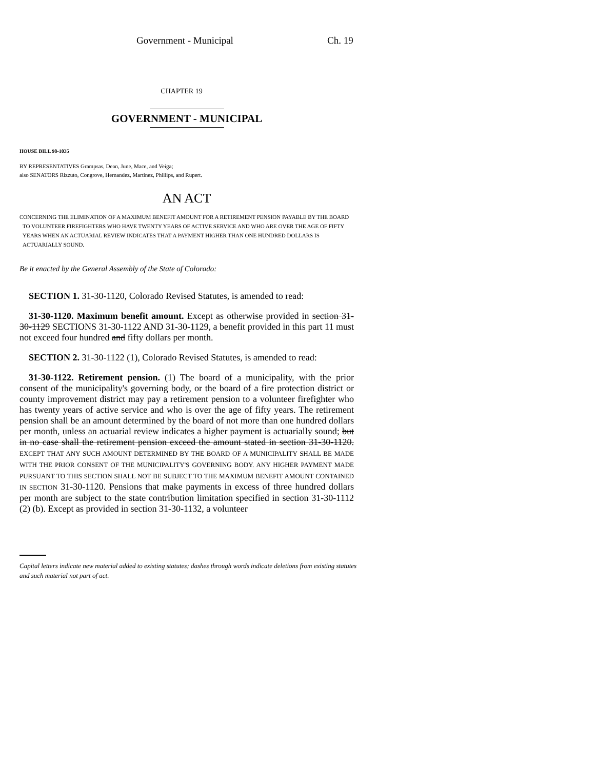Government - Municipal Ch. 19
CHAPTER 19
GOVERNMENT - MUNICIPAL
HOUSE BILL 98-1035
BY REPRESENTATIVES Grampsas, Dean, June, Mace, and Veiga;
also SENATORS Rizzuto, Congrove, Hernandez, Martinez, Phillips, and Rupert.
AN ACT
CONCERNING THE ELIMINATION OF A MAXIMUM BENEFIT AMOUNT FOR A RETIREMENT PENSION PAYABLE BY THE BOARD TO VOLUNTEER FIREFIGHTERS WHO HAVE TWENTY YEARS OF ACTIVE SERVICE AND WHO ARE OVER THE AGE OF FIFTY YEARS WHEN AN ACTUARIAL REVIEW INDICATES THAT A PAYMENT HIGHER THAN ONE HUNDRED DOLLARS IS ACTUARIALLY SOUND.
Be it enacted by the General Assembly of the State of Colorado:
SECTION 1. 31-30-1120, Colorado Revised Statutes, is amended to read:
31-30-1120. Maximum benefit amount. Except as otherwise provided in section 31-30-1129 SECTIONS 31-30-1122 AND 31-30-1129, a benefit provided in this part 11 must not exceed four hundred and fifty dollars per month.
SECTION 2. 31-30-1122 (1), Colorado Revised Statutes, is amended to read:
31-30-1122. Retirement pension. (1) The board of a municipality, with the prior consent of the municipality's governing body, or the board of a fire protection district or county improvement district may pay a retirement pension to a volunteer firefighter who has twenty years of active service and who is over the age of fifty years. The retirement pension shall be an amount determined by the board of not more than one hundred dollars per month, unless an actuarial review indicates a higher payment is actuarially sound; but in no case shall the retirement pension exceed the amount stated in section 31-30-1120. EXCEPT THAT ANY SUCH AMOUNT DETERMINED BY THE BOARD OF A MUNICIPALITY SHALL BE MADE WITH THE PRIOR CONSENT OF THE MUNICIPALITY'S GOVERNING BODY. ANY HIGHER PAYMENT MADE PURSUANT TO THIS SECTION SHALL NOT BE SUBJECT TO THE MAXIMUM BENEFIT AMOUNT CONTAINED IN SECTION 31-30-1120. Pensions that make payments in excess of three hundred dollars per month are subject to the state contribution limitation specified in section 31-30-1112 (2) (b). Except as provided in section 31-30-1132, a volunteer
Capital letters indicate new material added to existing statutes; dashes through words indicate deletions from existing statutes and such material not part of act.